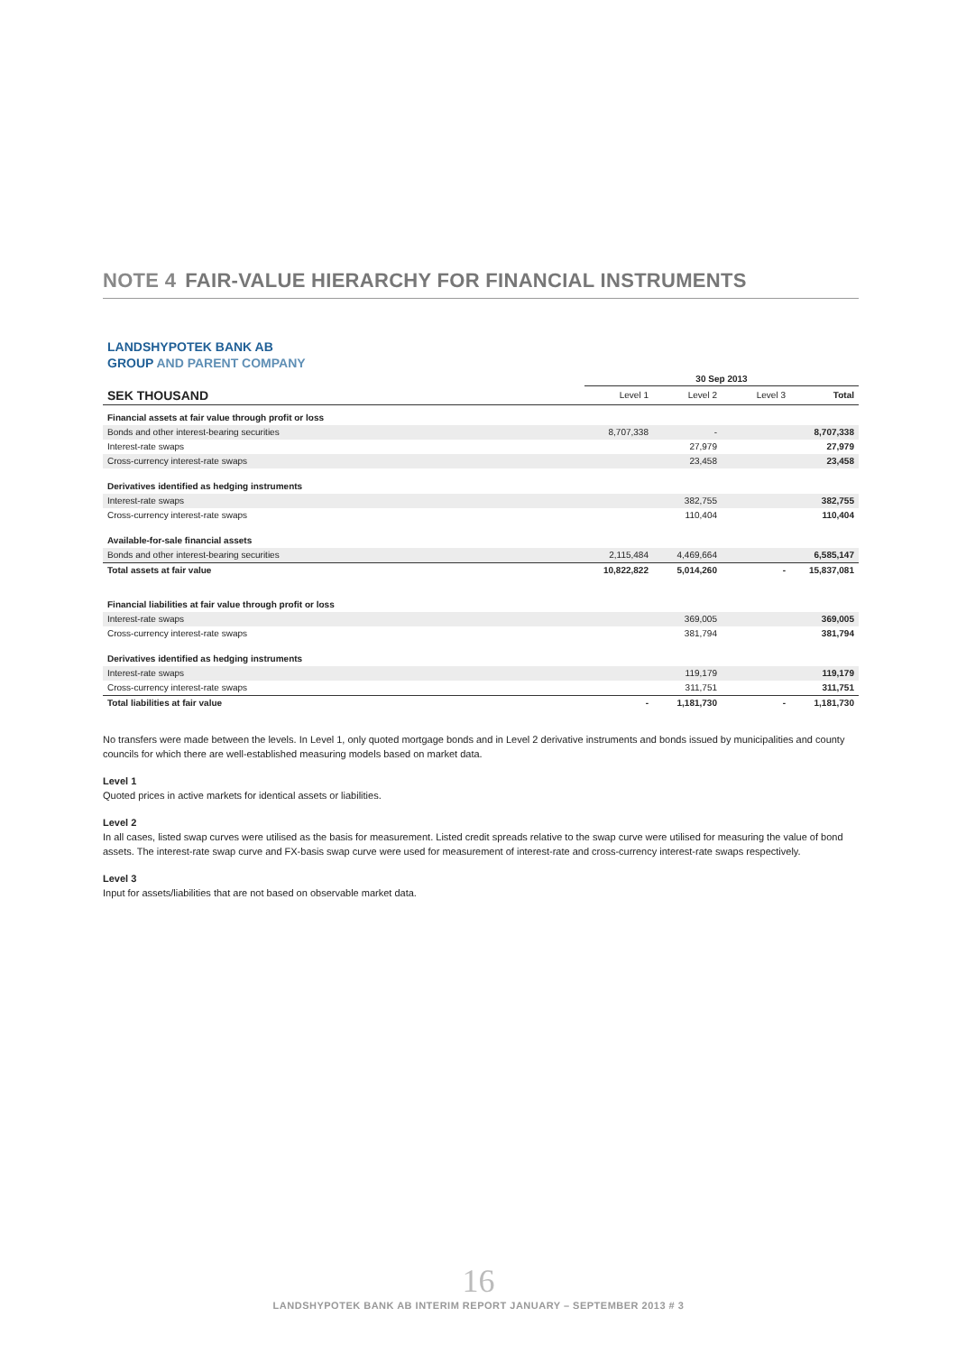NOTE 4 FAIR-VALUE HIERARCHY FOR FINANCIAL INSTRUMENTS
LANDSHYPOTEK BANK AB
GROUP AND PARENT COMPANY
| | 30 Sep 2013 | | | |
| SEK THOUSAND | Level 1 | Level 2 | Level 3 | Total |
| Financial assets at fair value through profit or loss | | | | |
| Bonds and other interest-bearing securities | 8,707,338 | - | | 8,707,338 |
| Interest-rate swaps | | 27,979 | | 27,979 |
| Cross-currency interest-rate swaps | | 23,458 | | 23,458 |
| Derivatives identified as hedging instruments | | | | |
| Interest-rate swaps | | 382,755 | | 382,755 |
| Cross-currency interest-rate swaps | | 110,404 | | 110,404 |
| Available-for-sale financial assets | | | | |
| Bonds and other interest-bearing securities | 2,115,484 | 4,469,664 | | 6,585,147 |
| Total assets at fair value | 10,822,822 | 5,014,260 | - | 15,837,081 |
| Financial liabilities at fair value through profit or loss | | | | |
| Interest-rate swaps | | 369,005 | | 369,005 |
| Cross-currency interest-rate swaps | | 381,794 | | 381,794 |
| Derivatives identified as hedging instruments | | | | |
| Interest-rate swaps | | 119,179 | | 119,179 |
| Cross-currency interest-rate swaps | | 311,751 | | 311,751 |
| Total liabilities at fair value | - | 1,181,730 | - | 1,181,730 |
No transfers were made between the levels. In Level 1, only quoted mortgage bonds and in Level 2 derivative instruments and bonds issued by municipalities and county councils for which there are well-established measuring models based on market data.
Level 1
Quoted prices in active markets for identical assets or liabilities.
Level 2
In all cases, listed swap curves were utilised as the basis for measurement. Listed credit spreads relative to the swap curve were utilised for measuring the value of bond assets. The interest-rate swap curve and FX-basis swap curve were used for measurement of interest-rate and cross-currency interest-rate swaps respectively.
Level 3
Input for assets/liabilities that are not based on observable market data.
16
LANDSHYPOTEK BANK AB INTERIM REPORT JANUARY – SEPTEMBER 2013 # 3